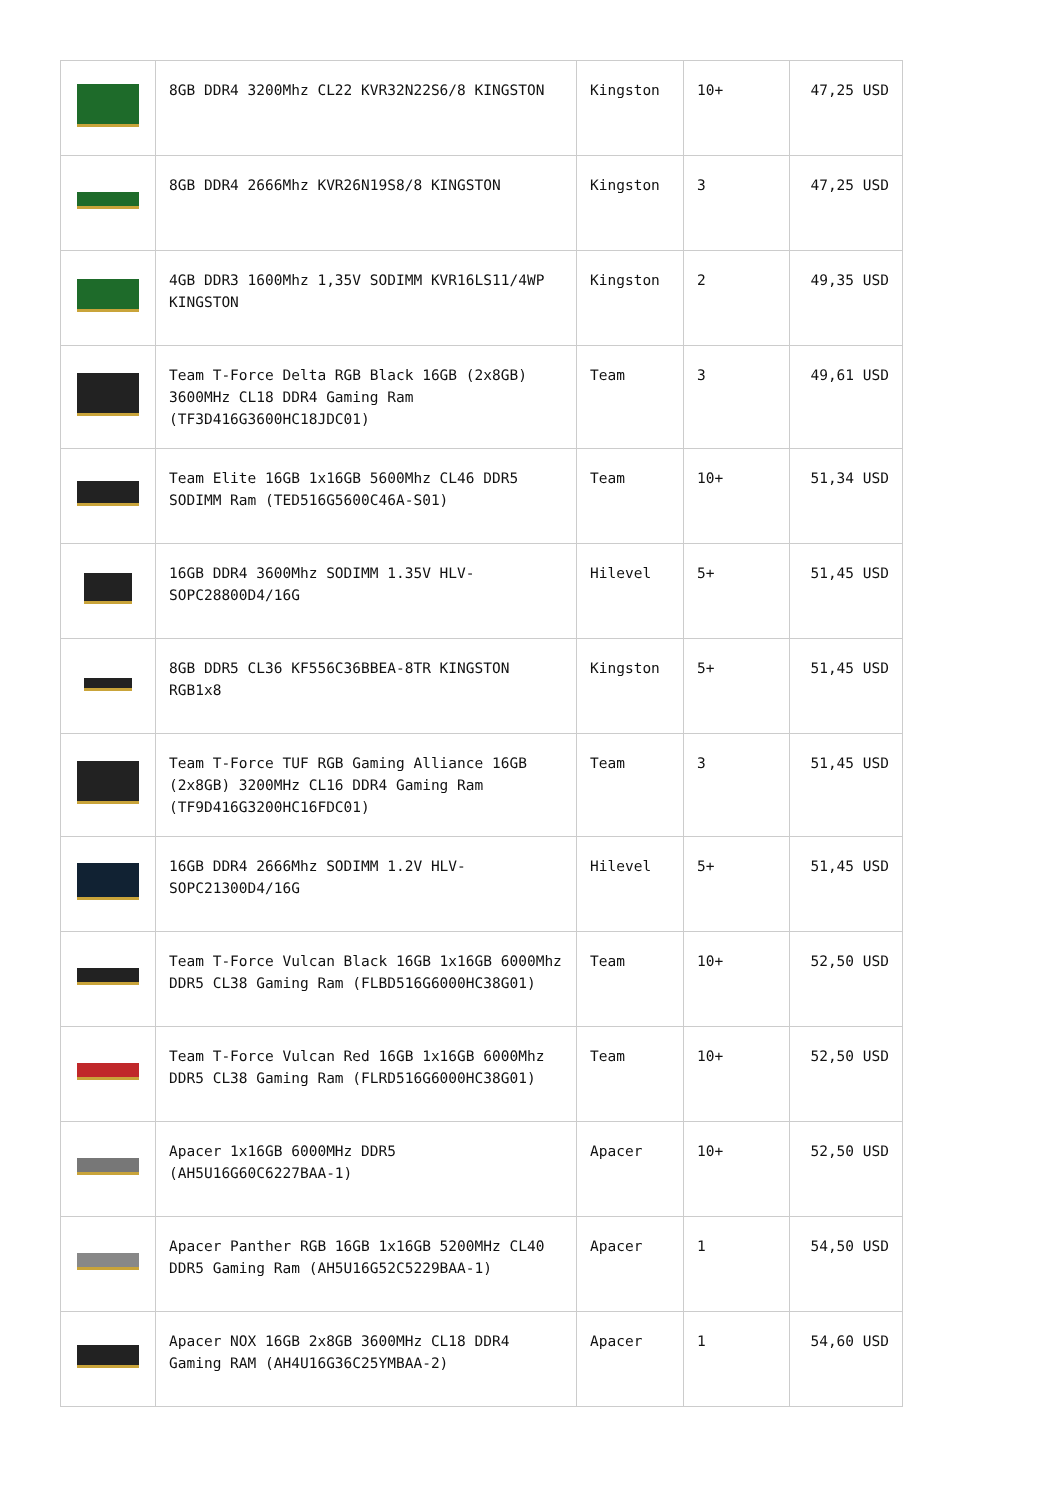| | 8GB DDR4 3200Mhz CL22 KVR32N22S6/8 KINGSTON | Kingston | 10+ | 47,25 USD |
| | 8GB DDR4 2666Mhz KVR26N19S8/8 KINGSTON | Kingston | 3 | 47,25 USD |
| | 4GB DDR3 1600Mhz 1,35V SODIMM KVR16LS11/4WP KINGSTON | Kingston | 2 | 49,35 USD |
| | Team T-Force Delta RGB Black 16GB (2x8GB) 3600MHz CL18 DDR4 Gaming Ram (TF3D416G3600HC18JDC01) | Team | 3 | 49,61 USD |
| | Team Elite 16GB 1x16GB 5600Mhz CL46 DDR5 SODIMM Ram (TED516G5600C46A-S01) | Team | 10+ | 51,34 USD |
| | 16GB DDR4 3600Mhz SODIMM 1.35V HLV-SOPC28800D4/16G | Hilevel | 5+ | 51,45 USD |
| | 8GB DDR5 CL36 KF556C36BBEA-8TR KINGSTON RGB1x8 | Kingston | 5+ | 51,45 USD |
| | Team T-Force TUF RGB Gaming Alliance 16GB (2x8GB) 3200MHz CL16 DDR4 Gaming Ram (TF9D416G3200HC16FDC01) | Team | 3 | 51,45 USD |
| | 16GB DDR4 2666Mhz SODIMM 1.2V HLV-SOPC21300D4/16G | Hilevel | 5+ | 51,45 USD |
| | Team T-Force Vulcan Black 16GB 1x16GB 6000Mhz DDR5 CL38 Gaming Ram (FLBD516G6000HC38G01) | Team | 10+ | 52,50 USD |
| | Team T-Force Vulcan Red 16GB 1x16GB 6000Mhz DDR5 CL38 Gaming Ram (FLRD516G6000HC38G01) | Team | 10+ | 52,50 USD |
| | Apacer 1x16GB 6000MHz DDR5 (AH5U16G60C6227BAA-1) | Apacer | 10+ | 52,50 USD |
| | Apacer Panther RGB 16GB 1x16GB 5200MHz CL40 DDR5 Gaming Ram (AH5U16G52C5229BAA-1) | Apacer | 1 | 54,50 USD |
| | Apacer NOX 16GB 2x8GB 3600MHz CL18 DDR4 Gaming RAM (AH4U16G36C25YMBAA-2) | Apacer | 1 | 54,60 USD |